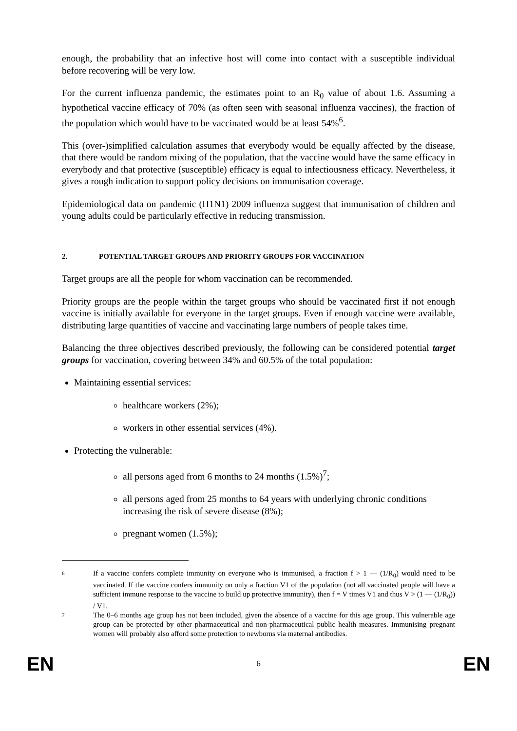enough, the probability that an infective host will come into contact with a susceptible individual before recovering will be very low.
For the current influenza pandemic, the estimates point to an R<sub>0</sub> value of about 1.6. Assuming a hypothetical vaccine efficacy of 70% (as often seen with seasonal influenza vaccines), the fraction of the population which would have to be vaccinated would be at least 54%<sup>6</sup>.
This (over-)simplified calculation assumes that everybody would be equally affected by the disease, that there would be random mixing of the population, that the vaccine would have the same efficacy in everybody and that protective (susceptible) efficacy is equal to infectiousness efficacy. Nevertheless, it gives a rough indication to support policy decisions on immunisation coverage.
Epidemiological data on pandemic (H1N1) 2009 influenza suggest that immunisation of children and young adults could be particularly effective in reducing transmission.
2. POTENTIAL TARGET GROUPS AND PRIORITY GROUPS FOR VACCINATION
Target groups are all the people for whom vaccination can be recommended.
Priority groups are the people within the target groups who should be vaccinated first if not enough vaccine is initially available for everyone in the target groups. Even if enough vaccine were available, distributing large quantities of vaccine and vaccinating large numbers of people takes time.
Balancing the three objectives described previously, the following can be considered potential target groups for vaccination, covering between 34% and 60.5% of the total population:
Maintaining essential services:
healthcare workers (2%);
workers in other essential services (4%).
Protecting the vulnerable:
all persons aged from 6 months to 24 months (1.5%)<sup>7</sup>;
all persons aged from 25 months to 64 years with underlying chronic conditions increasing the risk of severe disease (8%);
pregnant women (1.5%);
6
If a vaccine confers complete immunity on everyone who is immunised, a fraction f > 1 — (1/R<sub>0</sub>) would need to be vaccinated. If the vaccine confers immunity on only a fraction V1 of the population (not all vaccinated people will have a sufficient immune response to the vaccine to build up protective immunity), then f = V times V1 and thus V > (1 — (1/R<sub>0</sub>)) / V1.
7
The 0–6 months age group has not been included, given the absence of a vaccine for this age group. This vulnerable age group can be protected by other pharmaceutical and non-pharmaceutical public health measures. Immunising pregnant women will probably also afford some protection to newborns via maternal antibodies.
EN 6 EN